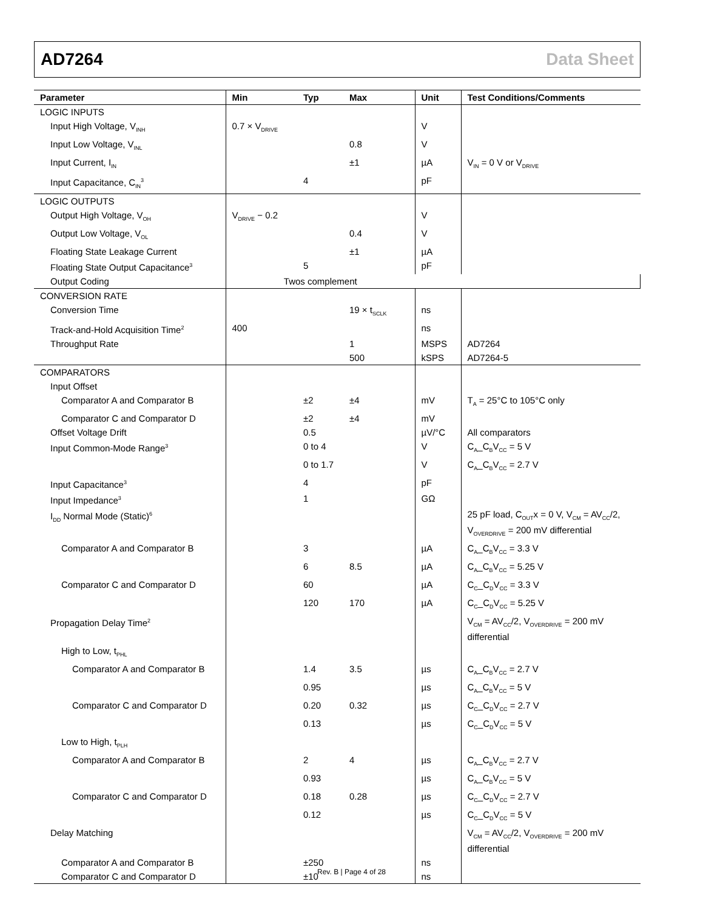AD7264 Data Sheet
| Parameter | Min | Typ | Max | Unit | Test Conditions/Comments |
| --- | --- | --- | --- | --- | --- |
| LOGIC INPUTS | | | | | |
| Input High Voltage, V<sub>INH</sub> | 0.7 × V<sub>DRIVE</sub> | | | V | |
| Input Low Voltage, V<sub>INL</sub> | | | 0.8 | V | |
| Input Current, I<sub>IN</sub> | | | ±1 | µA | V<sub>IN</sub> = 0 V or V<sub>DRIVE</sub> |
| Input Capacitance, C<sub>IN</sub><sup>3</sup> | | 4 | | pF | |
| LOGIC OUTPUTS | | | | | |
| Output High Voltage, V<sub>OH</sub> | V<sub>DRIVE</sub> − 0.2 | | | V | |
| Output Low Voltage, V<sub>OL</sub> | | | 0.4 | V | |
| Floating State Leakage Current | | | ±1 | µA | |
| Floating State Output Capacitance<sup>3</sup> | | 5 | | pF | |
| Output Coding | Twos complement | | | | |
| CONVERSION RATE | | | | | |
| Conversion Time | | | 19 × t<sub>SCLK</sub> | ns | |
| Track-and-Hold Acquisition Time<sup>2</sup> | 400 | | | ns | |
| Throughput Rate | | | 1 | MSPS | AD7264 |
| | | | 500 | kSPS | AD7264-5 |
| COMPARATORS | | | | | |
| Input Offset | | | | | |
| Comparator A and Comparator B | | ±2 | ±4 | mV | T<sub>A</sub> = 25°C to 105°C only |
| Comparator C and Comparator D | | ±2 | ±4 | mV | |
| Offset Voltage Drift | | 0.5 | | µV/°C | All comparators |
| Input Common-Mode Range<sup>3</sup> | | 0 to 4 | | V | C<sub>A</sub>_C<sub>B</sub>V<sub>CC</sub> = 5 V |
| | | 0 to 1.7 | | V | C<sub>A</sub>_C<sub>B</sub>V<sub>CC</sub> = 2.7 V |
| Input Capacitance<sup>3</sup> | | 4 | | pF | |
| Input Impedance<sup>3</sup> | | 1 | | GΩ | |
| I<sub>DD</sub> Normal Mode (Static)<sup>6</sup> | | | | | 25 pF load, C<sub>OUT</sub>x = 0 V, V<sub>CM</sub> = AV<sub>CC</sub>/2, V<sub>OVERDRIVE</sub> = 200 mV differential |
| Comparator A and Comparator B | | 3 | | µA | C<sub>A</sub>_C<sub>B</sub>V<sub>CC</sub> = 3.3 V |
| | | 6 | 8.5 | µA | C<sub>A</sub>_C<sub>B</sub>V<sub>CC</sub> = 5.25 V |
| Comparator C and Comparator D | | 60 | | µA | C<sub>C</sub>_C<sub>D</sub>V<sub>CC</sub> = 3.3 V |
| | | 120 | 170 | µA | C<sub>C</sub>_C<sub>D</sub>V<sub>CC</sub> = 5.25 V |
| Propagation Delay Time<sup>2</sup> | | | | | V<sub>CM</sub> = AV<sub>CC</sub>/2, V<sub>OVERDRIVE</sub> = 200 mV differential |
| High to Low, t<sub>PHL</sub> | | | | | |
| Comparator A and Comparator B | | 1.4 | 3.5 | µs | C<sub>A</sub>_C<sub>B</sub>V<sub>CC</sub> = 2.7 V |
| | | 0.95 | | µs | C<sub>A</sub>_C<sub>B</sub>V<sub>CC</sub> = 5 V |
| Comparator C and Comparator D | | 0.20 | 0.32 | µs | C<sub>C</sub>_C<sub>D</sub>V<sub>CC</sub> = 2.7 V |
| | | 0.13 | | µs | C<sub>C</sub>_C<sub>D</sub>V<sub>CC</sub> = 5 V |
| Low to High, t<sub>PLH</sub> | | | | | |
| Comparator A and Comparator B | | 2 | 4 | µs | C<sub>A</sub>_C<sub>B</sub>V<sub>CC</sub> = 2.7 V |
| | | 0.93 | | µs | C<sub>A</sub>_C<sub>B</sub>V<sub>CC</sub> = 5 V |
| Comparator C and Comparator D | | 0.18 | 0.28 | µs | C<sub>C</sub>_C<sub>D</sub>V<sub>CC</sub> = 2.7 V |
| | | 0.12 | | µs | C<sub>C</sub>_C<sub>D</sub>V<sub>CC</sub> = 5 V |
| Delay Matching | | | | | V<sub>CM</sub> = AV<sub>CC</sub>/2, V<sub>OVERDRIVE</sub> = 200 mV differential |
| Comparator A and Comparator B | | ±250 | | ns | |
| Comparator C and Comparator D | | ±10 | | ns | |
Rev. B | Page 4 of 28